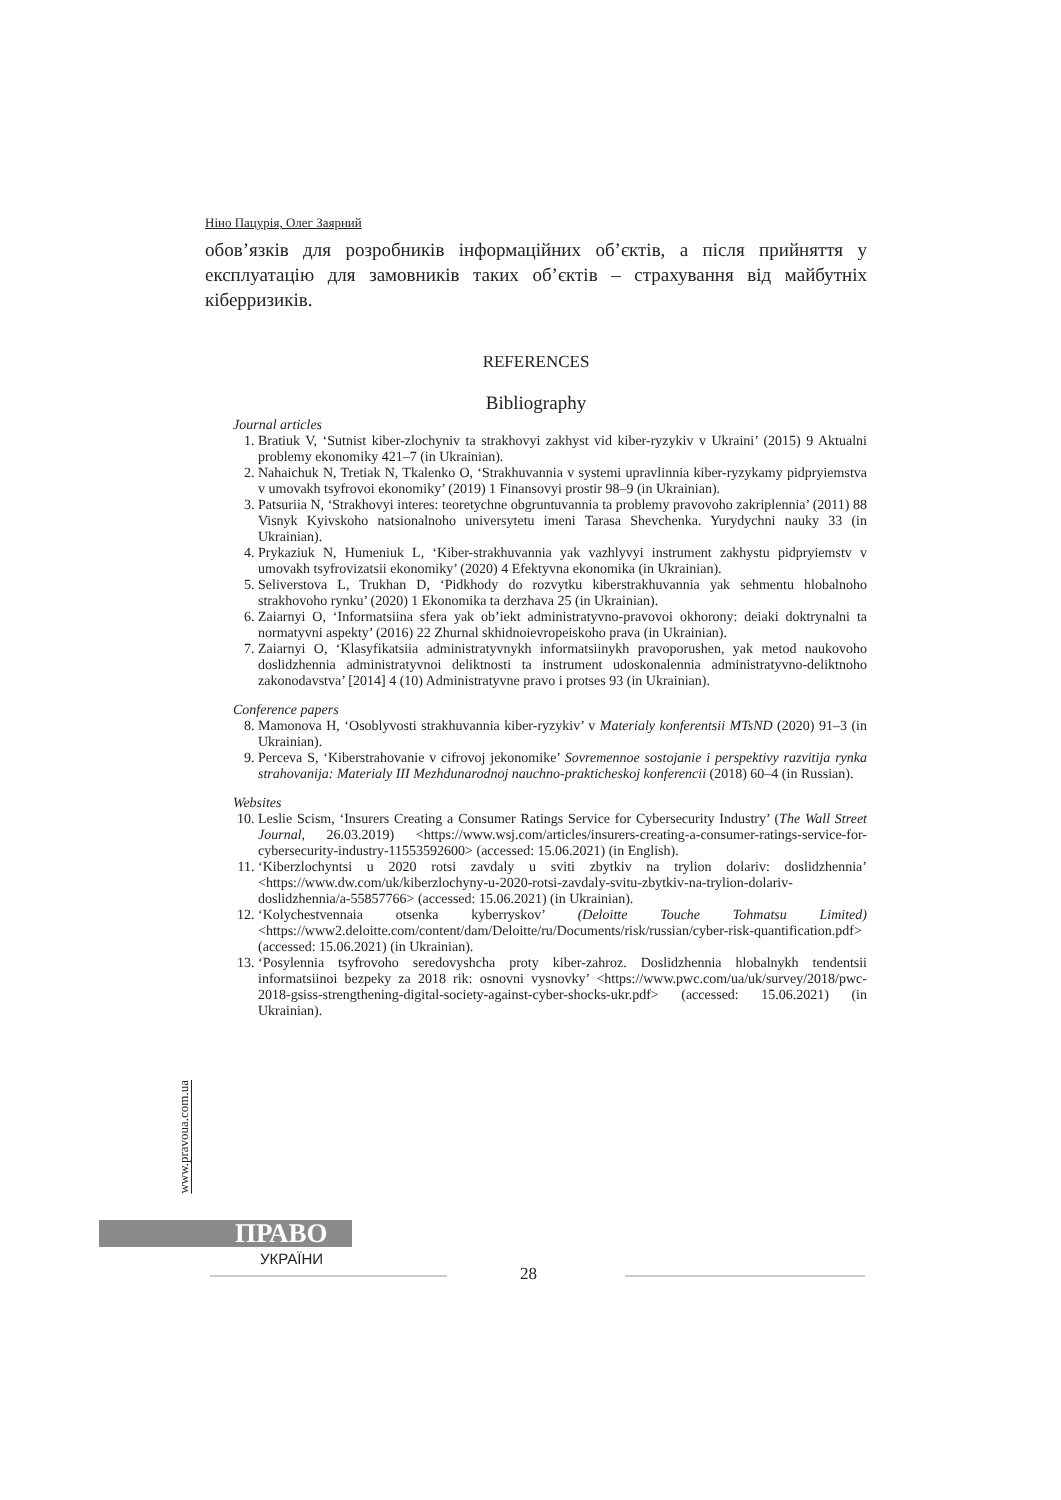Ніно Пацурія, Олег Заярний
обов’язків для розробників інформаційних об’єктів, а після прийняття у експлуатацію для замовників таких об’єктів – страхування від майбутніх кіберризиків.
REFERENCES
Bibliography
Journal articles
1. Bratiuk V, ‘Sutnist kiber-zlochyniv ta strakhovyi zakhyst vid kiber-ryzykiv v Ukraini’ (2015) 9 Aktualni problemy ekonomiky 421–7 (in Ukrainian).
2. Nahaichuk N, Tretiak N, Tkalenko O, ‘Strakhuvannia v systemi upravlinnia kiber-ryzykamy pidpryiemstva v umovakh tsyfrovoi ekonomiky’ (2019) 1 Finansovyi prostir 98–9 (in Ukrainian).
3. Patsuriia N, ‘Strakhovyi interes: teoretychne obgruntuvannia ta problemy pravovoho zakriplennia’ (2011) 88 Visnyk Kyivskoho natsionalnoho universytetu imeni Tarasa Shevchenka. Yurydychni nauky 33 (in Ukrainian).
4. Prykaziuk N, Humeniuk L, ‘Kiber-strakhuvannia yak vazhlyvyi instrument zakhystu pidpryiemstv v umovakh tsyfrovizatsii ekonomiky’ (2020) 4 Efektyvna ekonomika (in Ukrainian).
5. Seliverstova L, Trukhan D, ‘Pidkhody do rozvytku kiberstrakhuvannia yak sehmentu hlobalnoho strakhovoho rynku’ (2020) 1 Ekonomika ta derzhava 25 (in Ukrainian).
6. Zaiarnyi O, ‘Informatsiina sfera yak ob’iekt administratyvno-pravovoi okhorony: deiaki doktrynalni ta normatyvni aspekty’ (2016) 22 Zhurnal skhidnoievropeiskoho prava (in Ukrainian).
7. Zaiarnyi O, ‘Klasyfikatsiia administratyvnykh informatsiinykh pravoporushen, yak metod naukovoho doslidzhennia administratyvnoi deliktnosti ta instrument udoskonalennia administratyvno-deliktnoho zakonodavstva’ [2014] 4 (10) Administratyvne pravo i protses 93 (in Ukrainian).
Conference papers
8. Mamonova H, ‘Osoblyvosti strakhuvannia kiber-ryzykiv’ v Materialy konferentsii MTsND (2020) 91–3 (in Ukrainian).
9. Perceva S, ‘Kiberstrahovanie v cifrovoj jekonomike’ Sovremennoe sostojanie i perspektivy razvitija rynka strahovanija: Materialy III Mezhdunarodnoj nauchno-prakticheskoj konferencii (2018) 60–4 (in Russian).
Websites
10. Leslie Scism, ‘Insurers Creating a Consumer Ratings Service for Cybersecurity Industry’ (The Wall Street Journal, 26.03.2019) <https://www.wsj.com/articles/insurers-creating-a-consumer-ratings-service-for-cybersecurity-industry-11553592600> (accessed: 15.06.2021) (in English).
11. ‘Kiberzlochyntsi u 2020 rotsi zavdaly u sviti zbytkiv na trylion dolariv: doslidzhennia’ <https://www.dw.com/uk/kiberzlochyny-u-2020-rotsi-zavdaly-svitu-zbytkiv-na-trylion-dolariv-doslidzhennia/a-55857766> (accessed: 15.06.2021) (in Ukrainian).
12. ‘Kolychestvennaia otsenka kyberryskov’ (Deloitte Touche Tohmatsu Limited) <https://www2.deloitte.com/content/dam/Deloitte/ru/Documents/risk/russian/cyber-risk-quantification.pdf> (accessed: 15.06.2021) (in Ukrainian).
13. ‘Posylennia tsyfrovoho seredovyshcha proty kiber-zahroz. Doslidzhennia hlobalnykh tendentsii informatsiinoi bezpeky za 2018 rik: osnovni vysnovky’ <https://www.pwc.com/ua/uk/survey/2018/pwc-2018-gsiss-strengthening-digital-society-against-cyber-shocks-ukr.pdf> (accessed: 15.06.2021) (in Ukrainian).
www.pravoua.com.ua
ПРАВО
УКРАЇНИ
28